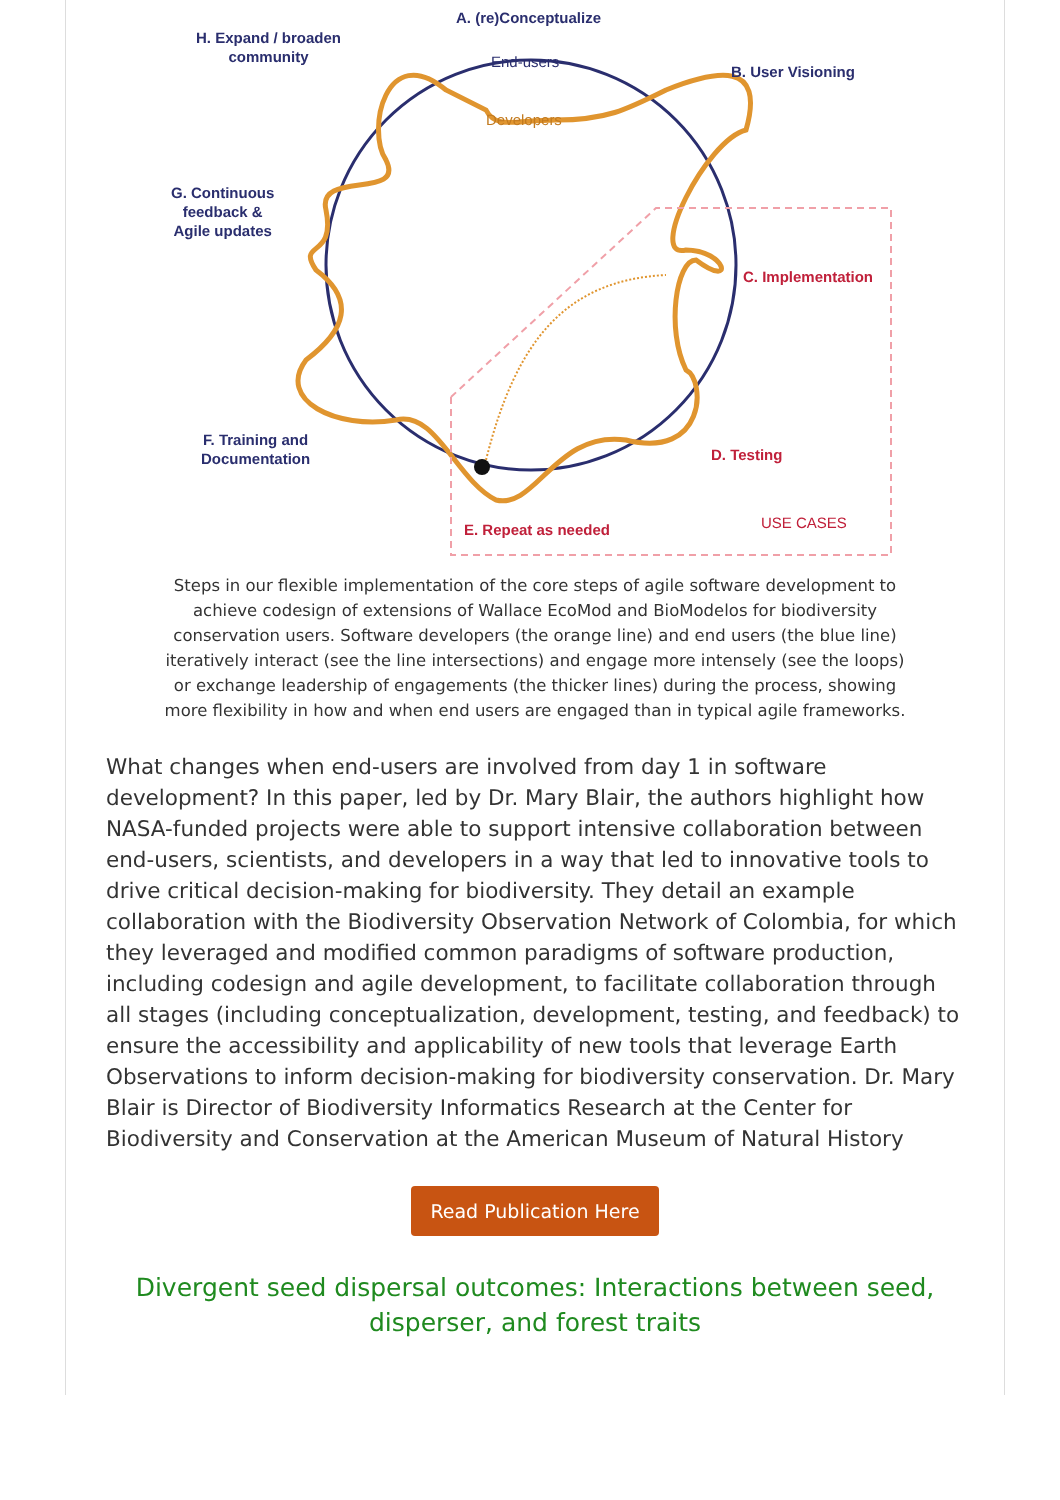A. (re)Conceptualize
H. Expand / broaden
community
End-users
Developers
B. User Visioning
G. Continuous
feedback &
Agile updates
C. Implementation
F. Training and
Documentation
D. Testing
E. Repeat as needed USE CASES
Steps in our flexible implementation of the core steps of agile software development to achieve codesign of extensions of Wallace EcoMod and BioModelos for biodiversity conservation users. Software developers (the orange line) and end users (the blue line) iteratively interact (see the line intersections) and engage more intensely (see the loops) or exchange leadership of engagements (the thicker lines) during the process, showing more flexibility in how and when end users are engaged than in typical agile frameworks.
What changes when end-users are involved from day 1 in software development? In this paper, led by Dr. Mary Blair, the authors highlight how NASA-funded projects were able to support intensive collaboration between end-users, scientists, and developers in a way that led to innovative tools to drive critical decision-making for biodiversity. They detail an example collaboration with the Biodiversity Observation Network of Colombia, for which they leveraged and modified common paradigms of software production, including codesign and agile development, to facilitate collaboration through all stages (including conceptualization, development, testing, and feedback) to ensure the accessibility and applicability of new tools that leverage Earth Observations to inform decision-making for biodiversity conservation. Dr. Mary Blair is Director of Biodiversity Informatics Research at the Center for Biodiversity and Conservation at the American Museum of Natural History
Read Publication Here
Divergent seed dispersal outcomes: Interactions between seed, disperser, and forest traits